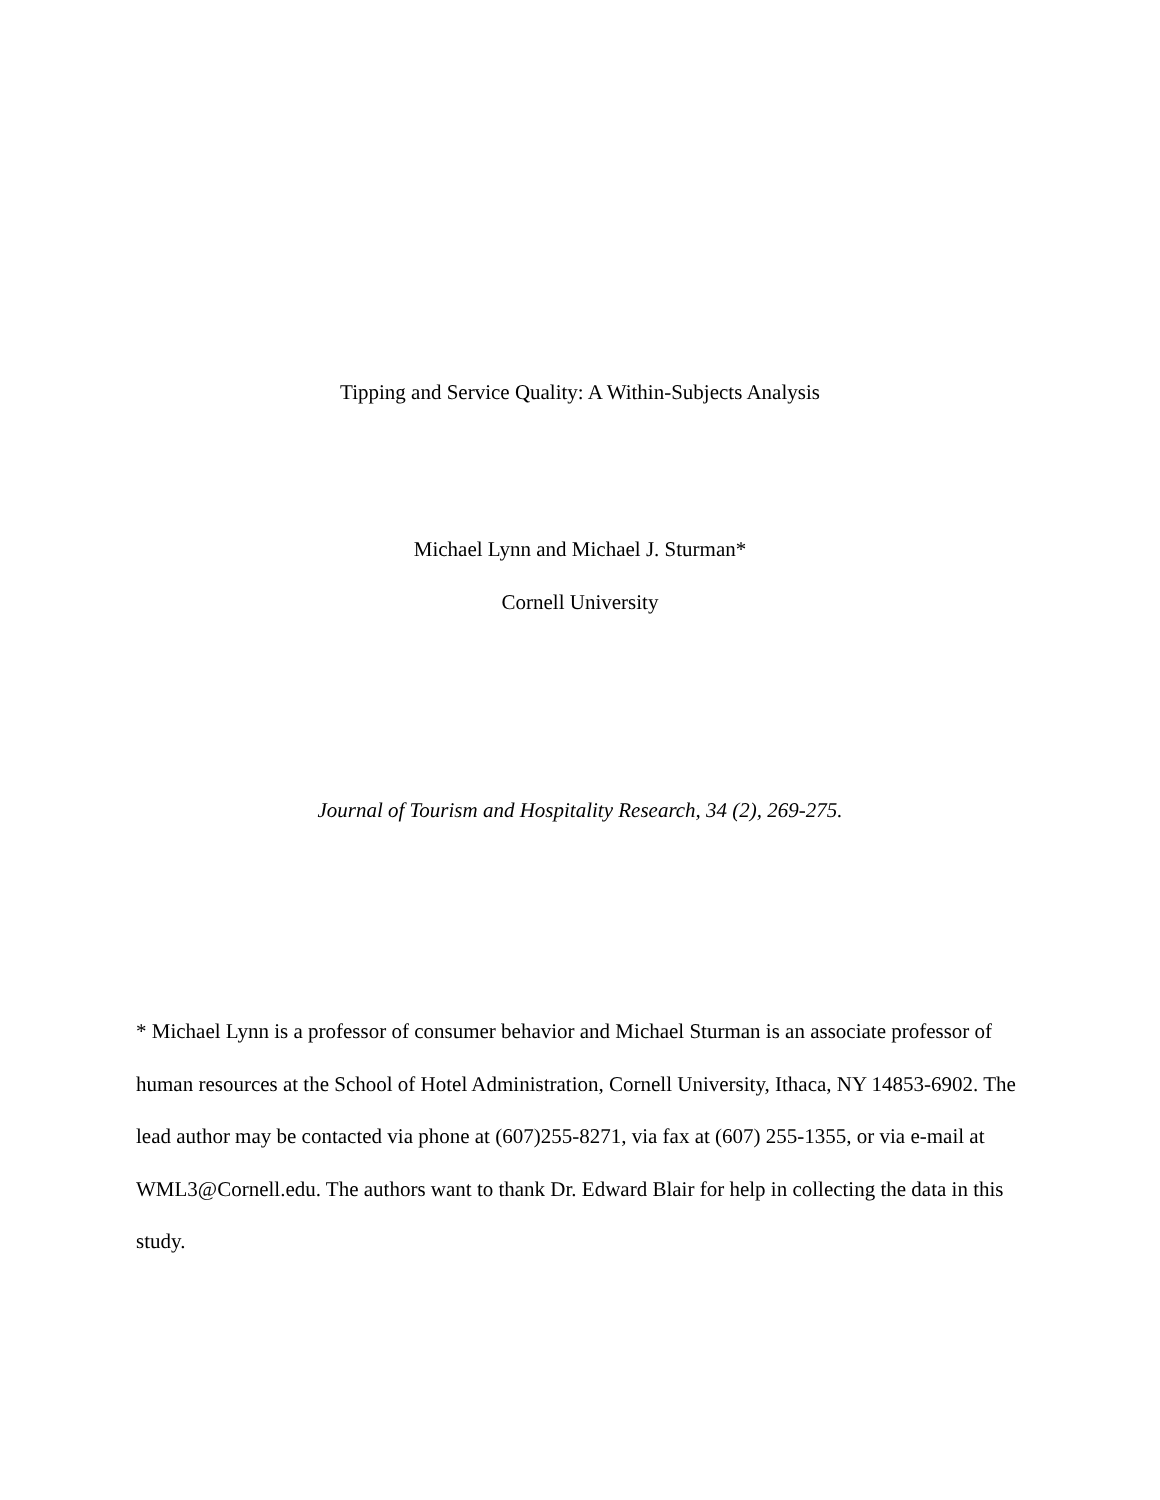Tipping and Service Quality: A Within-Subjects Analysis
Michael Lynn and Michael J. Sturman*
Cornell University
Journal of Tourism and Hospitality Research, 34 (2), 269-275.
* Michael Lynn is a professor of consumer behavior and Michael Sturman is an associate professor of human resources at the School of Hotel Administration, Cornell University, Ithaca, NY 14853-6902. The lead author may be contacted via phone at (607)255-8271, via fax at (607) 255-1355, or via e-mail at WML3@Cornell.edu. The authors want to thank Dr. Edward Blair for help in collecting the data in this study.